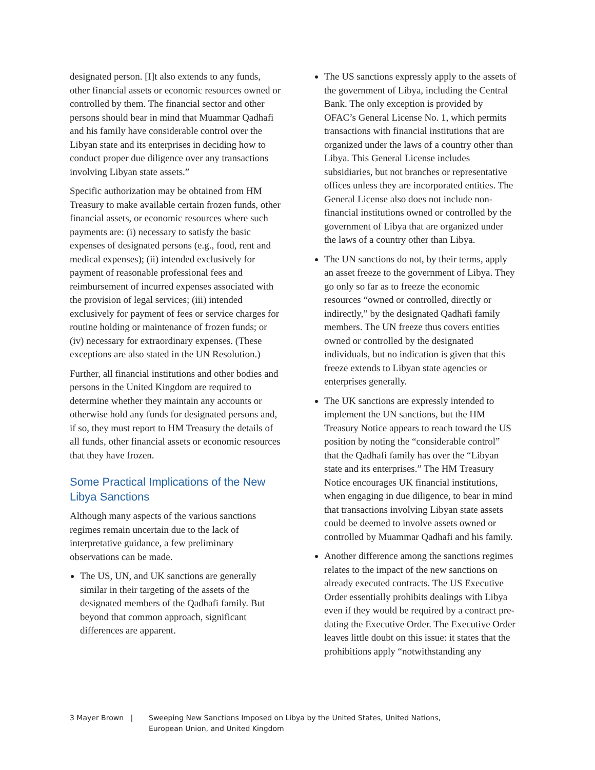designated person. [I]t also extends to any funds, other financial assets or economic resources owned or controlled by them. The financial sector and other persons should bear in mind that Muammar Qadhafi and his family have considerable control over the Libyan state and its enterprises in deciding how to conduct proper due diligence over any transactions involving Libyan state assets.”
Specific authorization may be obtained from HM Treasury to make available certain frozen funds, other financial assets, or economic resources where such payments are: (i) necessary to satisfy the basic expenses of designated persons (e.g., food, rent and medical expenses); (ii) intended exclusively for payment of reasonable professional fees and reimbursement of incurred expenses associated with the provision of legal services; (iii) intended exclusively for payment of fees or service charges for routine holding or maintenance of frozen funds; or (iv) necessary for extraordinary expenses. (These exceptions are also stated in the UN Resolution.)
Further, all financial institutions and other bodies and persons in the United Kingdom are required to determine whether they maintain any accounts or otherwise hold any funds for designated persons and, if so, they must report to HM Treasury the details of all funds, other financial assets or economic resources that they have frozen.
Some Practical Implications of the New Libya Sanctions
Although many aspects of the various sanctions regimes remain uncertain due to the lack of interpretative guidance, a few preliminary observations can be made.
The US, UN, and UK sanctions are generally similar in their targeting of the assets of the designated members of the Qadhafi family. But beyond that common approach, significant differences are apparent.
The US sanctions expressly apply to the assets of the government of Libya, including the Central Bank. The only exception is provided by OFAC’s General License No. 1, which permits transactions with financial institutions that are organized under the laws of a country other than Libya. This General License includes subsidiaries, but not branches or representative offices unless they are incorporated entities. The General License also does not include non-financial institutions owned or controlled by the government of Libya that are organized under the laws of a country other than Libya.
The UN sanctions do not, by their terms, apply an asset freeze to the government of Libya. They go only so far as to freeze the economic resources “owned or controlled, directly or indirectly,” by the designated Qadhafi family members. The UN freeze thus covers entities owned or controlled by the designated individuals, but no indication is given that this freeze extends to Libyan state agencies or enterprises generally.
The UK sanctions are expressly intended to implement the UN sanctions, but the HM Treasury Notice appears to reach toward the US position by noting the “considerable control” that the Qadhafi family has over the “Libyan state and its enterprises.” The HM Treasury Notice encourages UK financial institutions, when engaging in due diligence, to bear in mind that transactions involving Libyan state assets could be deemed to involve assets owned or controlled by Muammar Qadhafi and his family.
Another difference among the sanctions regimes relates to the impact of the new sanctions on already executed contracts. The US Executive Order essentially prohibits dealings with Libya even if they would be required by a contract pre-dating the Executive Order. The Executive Order leaves little doubt on this issue: it states that the prohibitions apply “notwithstanding any
3 Mayer Brown | Sweeping New Sanctions Imposed on Libya by the United States, United Nations,
European Union, and United Kingdom